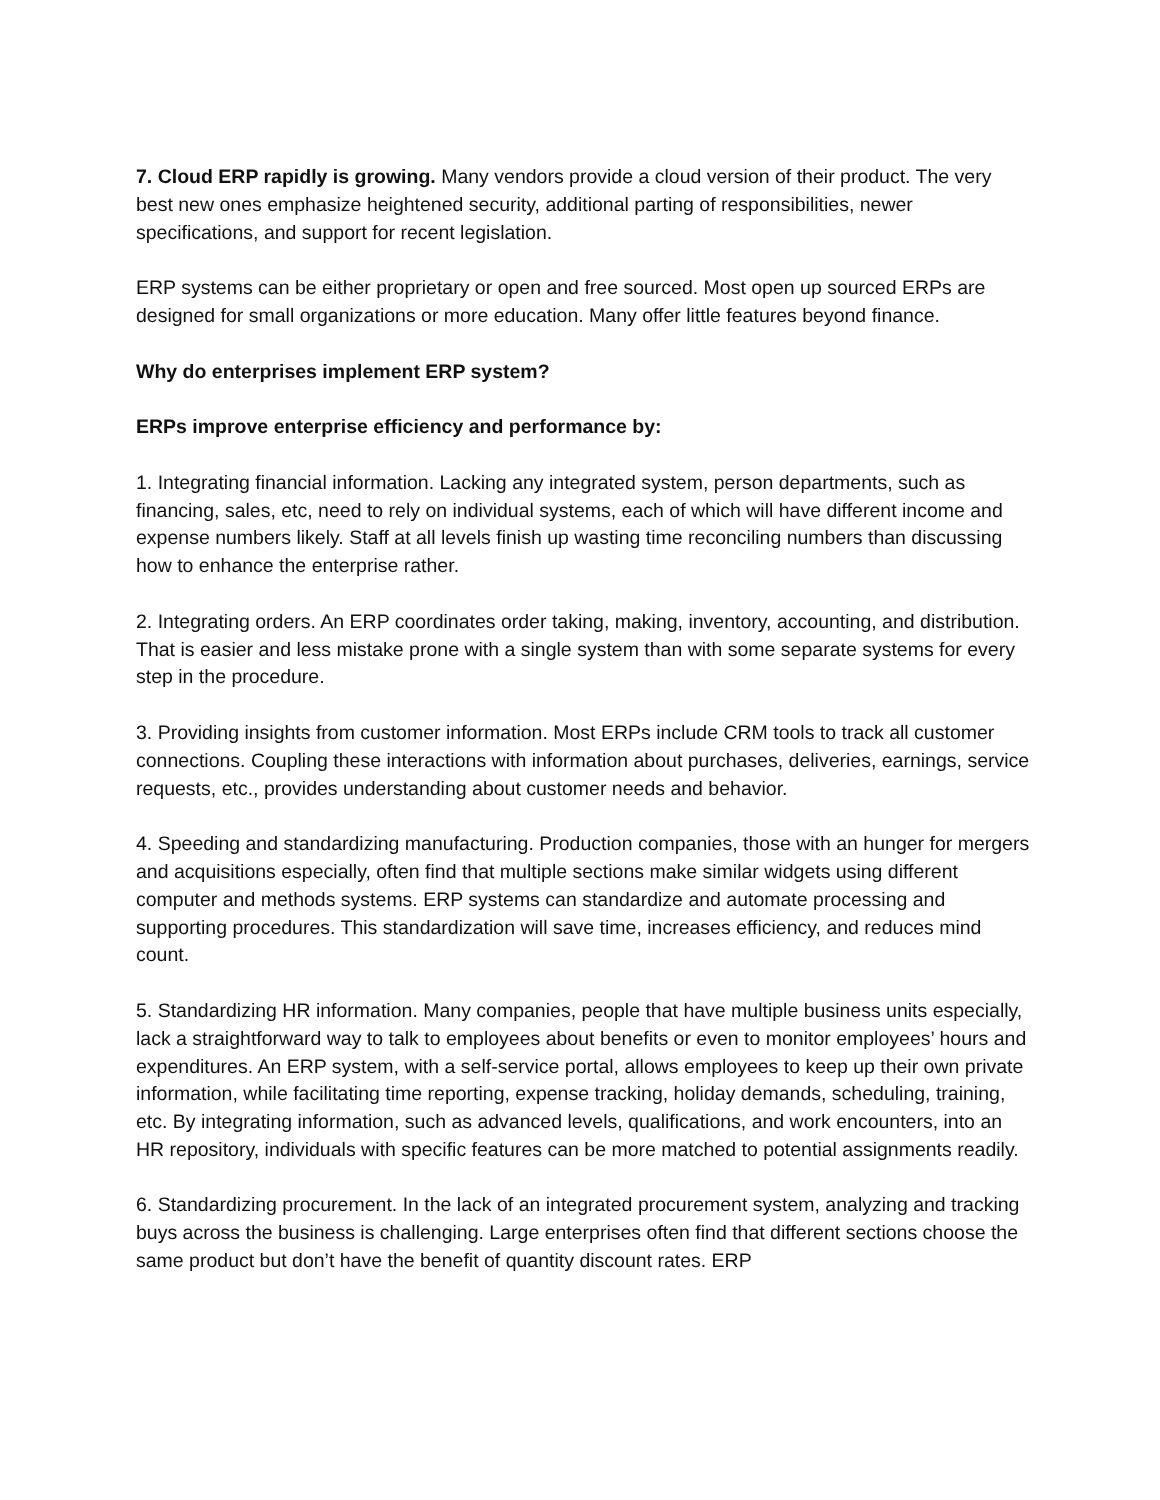7. Cloud ERP rapidly is growing. Many vendors provide a cloud version of their product. The very best new ones emphasize heightened security, additional parting of responsibilities, newer specifications, and support for recent legislation.
ERP systems can be either proprietary or open and free sourced. Most open up sourced ERPs are designed for small organizations or more education. Many offer little features beyond finance.
Why do enterprises implement ERP system?
ERPs improve enterprise efficiency and performance by:
1. Integrating financial information. Lacking any integrated system, person departments, such as financing, sales, etc, need to rely on individual systems, each of which will have different income and expense numbers likely. Staff at all levels finish up wasting time reconciling numbers than discussing how to enhance the enterprise rather.
2. Integrating orders. An ERP coordinates order taking, making, inventory, accounting, and distribution. That is easier and less mistake prone with a single system than with some separate systems for every step in the procedure.
3. Providing insights from customer information. Most ERPs include CRM tools to track all customer connections. Coupling these interactions with information about purchases, deliveries, earnings, service requests, etc., provides understanding about customer needs and behavior.
4. Speeding and standardizing manufacturing. Production companies, those with an hunger for mergers and acquisitions especially, often find that multiple sections make similar widgets using different computer and methods systems. ERP systems can standardize and automate processing and supporting procedures. This standardization will save time, increases efficiency, and reduces mind count.
5. Standardizing HR information. Many companies, people that have multiple business units especially, lack a straightforward way to talk to employees about benefits or even to monitor employees’ hours and expenditures. An ERP system, with a self-service portal, allows employees to keep up their own private information, while facilitating time reporting, expense tracking, holiday demands, scheduling, training, etc. By integrating information, such as advanced levels, qualifications, and work encounters, into an HR repository, individuals with specific features can be more matched to potential assignments readily.
6. Standardizing procurement. In the lack of an integrated procurement system, analyzing and tracking buys across the business is challenging. Large enterprises often find that different sections choose the same product but don’t have the benefit of quantity discount rates. ERP